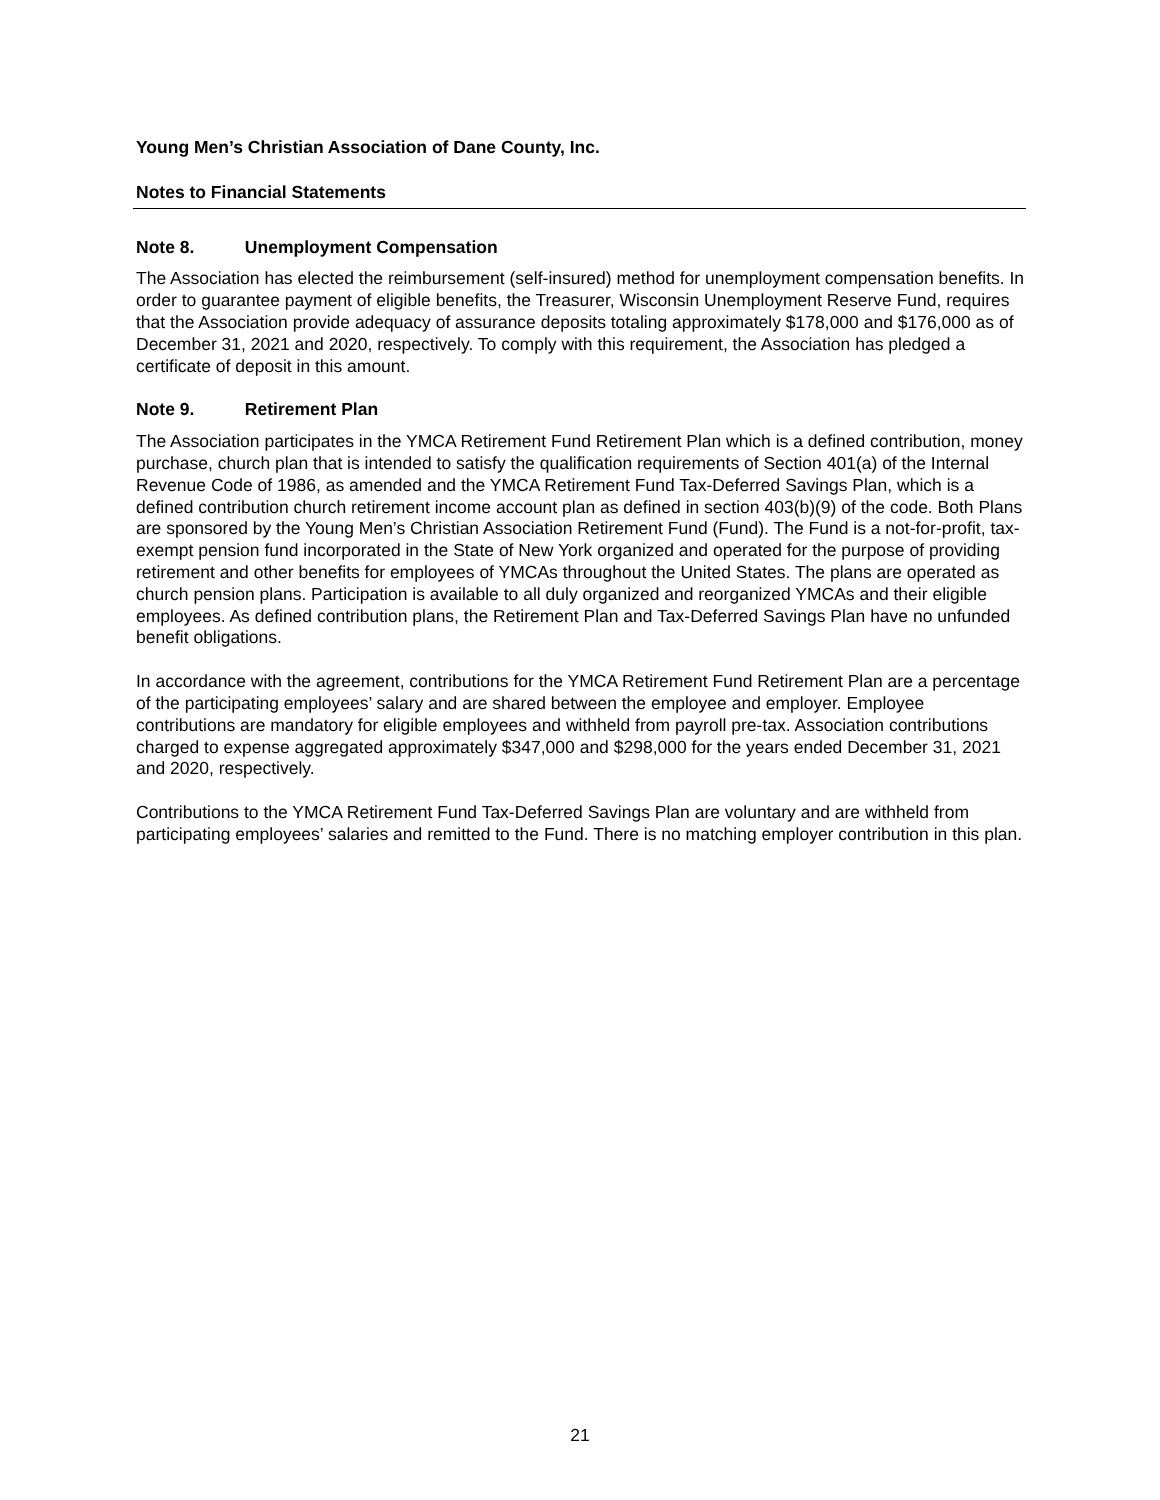Young Men’s Christian Association of Dane County, Inc.
Notes to Financial Statements
Note 8. Unemployment Compensation
The Association has elected the reimbursement (self-insured) method for unemployment compensation benefits. In order to guarantee payment of eligible benefits, the Treasurer, Wisconsin Unemployment Reserve Fund, requires that the Association provide adequacy of assurance deposits totaling approximately $178,000 and $176,000 as of December 31, 2021 and 2020, respectively. To comply with this requirement, the Association has pledged a certificate of deposit in this amount.
Note 9. Retirement Plan
The Association participates in the YMCA Retirement Fund Retirement Plan which is a defined contribution, money purchase, church plan that is intended to satisfy the qualification requirements of Section 401(a) of the Internal Revenue Code of 1986, as amended and the YMCA Retirement Fund Tax-Deferred Savings Plan, which is a defined contribution church retirement income account plan as defined in section 403(b)(9) of the code. Both Plans are sponsored by the Young Men’s Christian Association Retirement Fund (Fund). The Fund is a not-for-profit, tax-exempt pension fund incorporated in the State of New York organized and operated for the purpose of providing retirement and other benefits for employees of YMCAs throughout the United States. The plans are operated as church pension plans. Participation is available to all duly organized and reorganized YMCAs and their eligible employees. As defined contribution plans, the Retirement Plan and Tax-Deferred Savings Plan have no unfunded benefit obligations.
In accordance with the agreement, contributions for the YMCA Retirement Fund Retirement Plan are a percentage of the participating employees’ salary and are shared between the employee and employer. Employee contributions are mandatory for eligible employees and withheld from payroll pre-tax. Association contributions charged to expense aggregated approximately $347,000 and $298,000 for the years ended December 31, 2021 and 2020, respectively.
Contributions to the YMCA Retirement Fund Tax-Deferred Savings Plan are voluntary and are withheld from participating employees’ salaries and remitted to the Fund. There is no matching employer contribution in this plan.
21